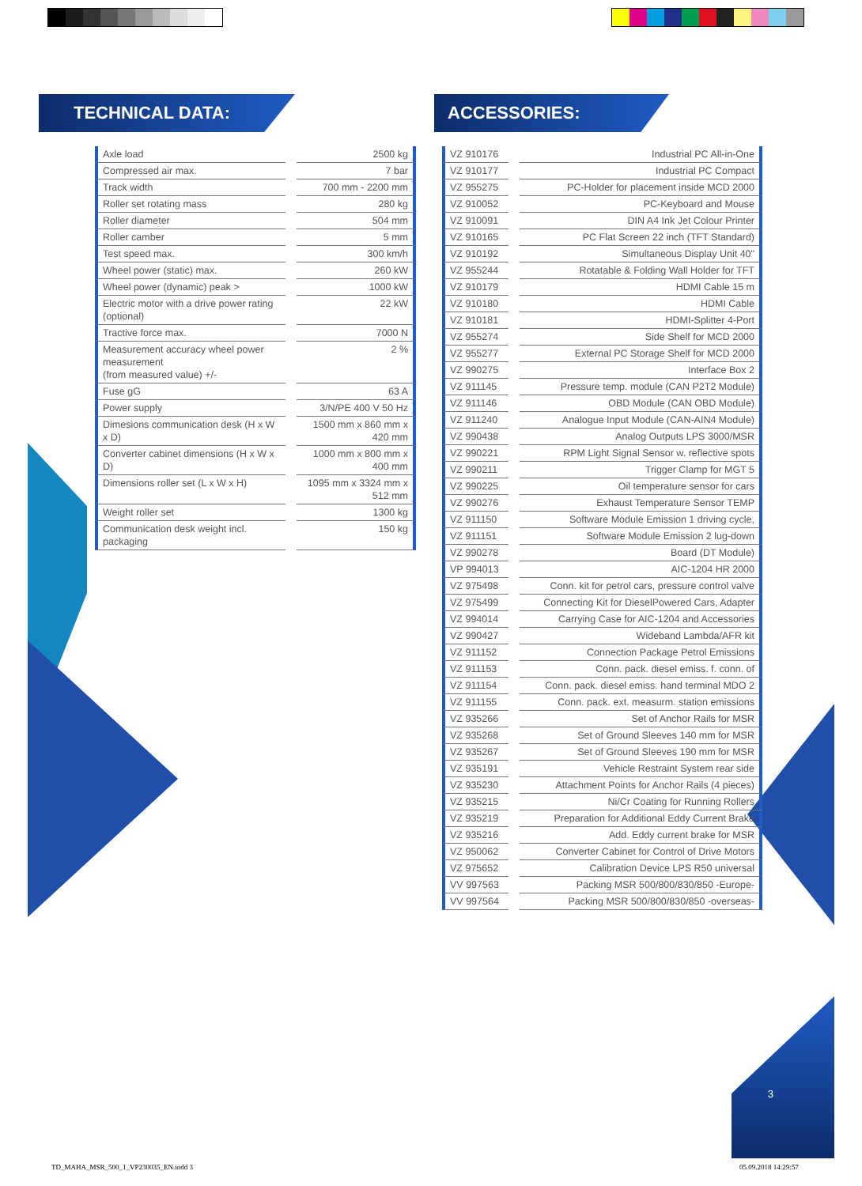TECHNICAL DATA: ACCESSORIES:
| Axle load | | 2500 kg |
| Compressed air max. | | 7 bar |
| Track width | | 700 mm - 2200 mm |
| Roller set rotating mass | | 280 kg |
| Roller diameter | | 504 mm |
| Roller camber | | 5 mm |
| Test speed max. | | 300 km/h |
| Wheel power (static) max. | | 260 kW |
| Wheel power (dynamic) peak > | | 1000 kW |
| Electric motor with a drive power rating (optional) | | 22 kW |
| Tractive force max. | | 7000 N |
| Measurement accuracy wheel power measurement (from measured value) +/- | | 2 % |
| Fuse gG | | 63 A |
| Power supply | | 3/N/PE 400 V 50 Hz |
| Dimesions communication desk (H x W x D) | | 1500 mm x 860 mm x 420 mm |
| Converter cabinet dimensions (H x W x D) | | 1000 mm x 800 mm x 400 mm |
| Dimensions roller set (L x W x H) | | 1095 mm x 3324 mm x 512 mm |
| Weight roller set | | 1300 kg |
| Communication desk weight incl. packaging | | 150 kg |
| VZ 910176 | | Industrial PC All-in-One |
| VZ 910177 | | Industrial PC Compact |
| VZ 955275 | | PC-Holder for placement inside MCD 2000 |
| VZ 910052 | | PC-Keyboard and Mouse |
| VZ 910091 | | DIN A4 Ink Jet Colour Printer |
| VZ 910165 | | PC Flat Screen 22 inch (TFT Standard) |
| VZ 910192 | | Simultaneous Display Unit 40" |
| VZ 955244 | | Rotatable & Folding Wall Holder for TFT |
| VZ 910179 | | HDMI Cable 15 m |
| VZ 910180 | | HDMI Cable |
| VZ 910181 | | HDMI-Splitter 4-Port |
| VZ 955274 | | Side Shelf for MCD 2000 |
| VZ 955277 | | External PC Storage Shelf for MCD 2000 |
| VZ 990275 | | Interface Box 2 |
| VZ 911145 | | Pressure temp. module (CAN P2T2 Module) |
| VZ 911146 | | OBD Module (CAN OBD Module) |
| VZ 911240 | | Analogue Input Module (CAN-AIN4 Module) |
| VZ 990438 | | Analog Outputs LPS 3000/MSR |
| VZ 990221 | | RPM Light Signal Sensor w. reflective spots |
| VZ 990211 | | Trigger Clamp for MGT 5 |
| VZ 990225 | | Oil temperature sensor for cars |
| VZ 990276 | | Exhaust Temperature Sensor TEMP |
| VZ 911150 | | Software Module Emission 1 driving cycle, |
| VZ 911151 | | Software Module Emission 2 lug-down |
| VZ 990278 | | Board (DT Module) |
| VP 994013 | | AIC-1204 HR 2000 |
| VZ 975498 | | Conn. kit for petrol cars, pressure control valve |
| VZ 975499 | | Connecting Kit for DieselPowered Cars, Adapter |
| VZ 994014 | | Carrying Case for AIC-1204 and Accessories |
| VZ 990427 | | Wideband Lambda/AFR kit |
| VZ 911152 | | Connection Package Petrol Emissions |
| VZ 911153 | | Conn. pack. diesel emiss. f. conn. of |
| VZ 911154 | | Conn. pack. diesel emiss. hand terminal MDO 2 |
| VZ 911155 | | Conn. pack. ext. measurm. station emissions |
| VZ 935266 | | Set of Anchor Rails for MSR |
| VZ 935268 | | Set of Ground Sleeves 140 mm for MSR |
| VZ 935267 | | Set of Ground Sleeves 190 mm for MSR |
| VZ 935191 | | Vehicle Restraint System rear side |
| VZ 935230 | | Attachment Points for Anchor Rails (4 pieces) |
| VZ 935215 | | Ni/Cr Coating for Running Rollers |
| VZ 935219 | | Preparation for Additional Eddy Current Brake |
| VZ 935216 | | Add. Eddy current brake for MSR |
| VZ 950062 | | Converter Cabinet for Control of Drive Motors |
| VZ 975652 | | Calibration Device LPS R50 universal |
| VV 997563 | | Packing MSR 500/800/830/850 -Europe- |
| VV 997564 | | Packing MSR 500/800/830/850 -overseas- |
3
TD_MAHA_MSR_500_1_VP230035_EN.indd 3
05.09.2018 14:29:57